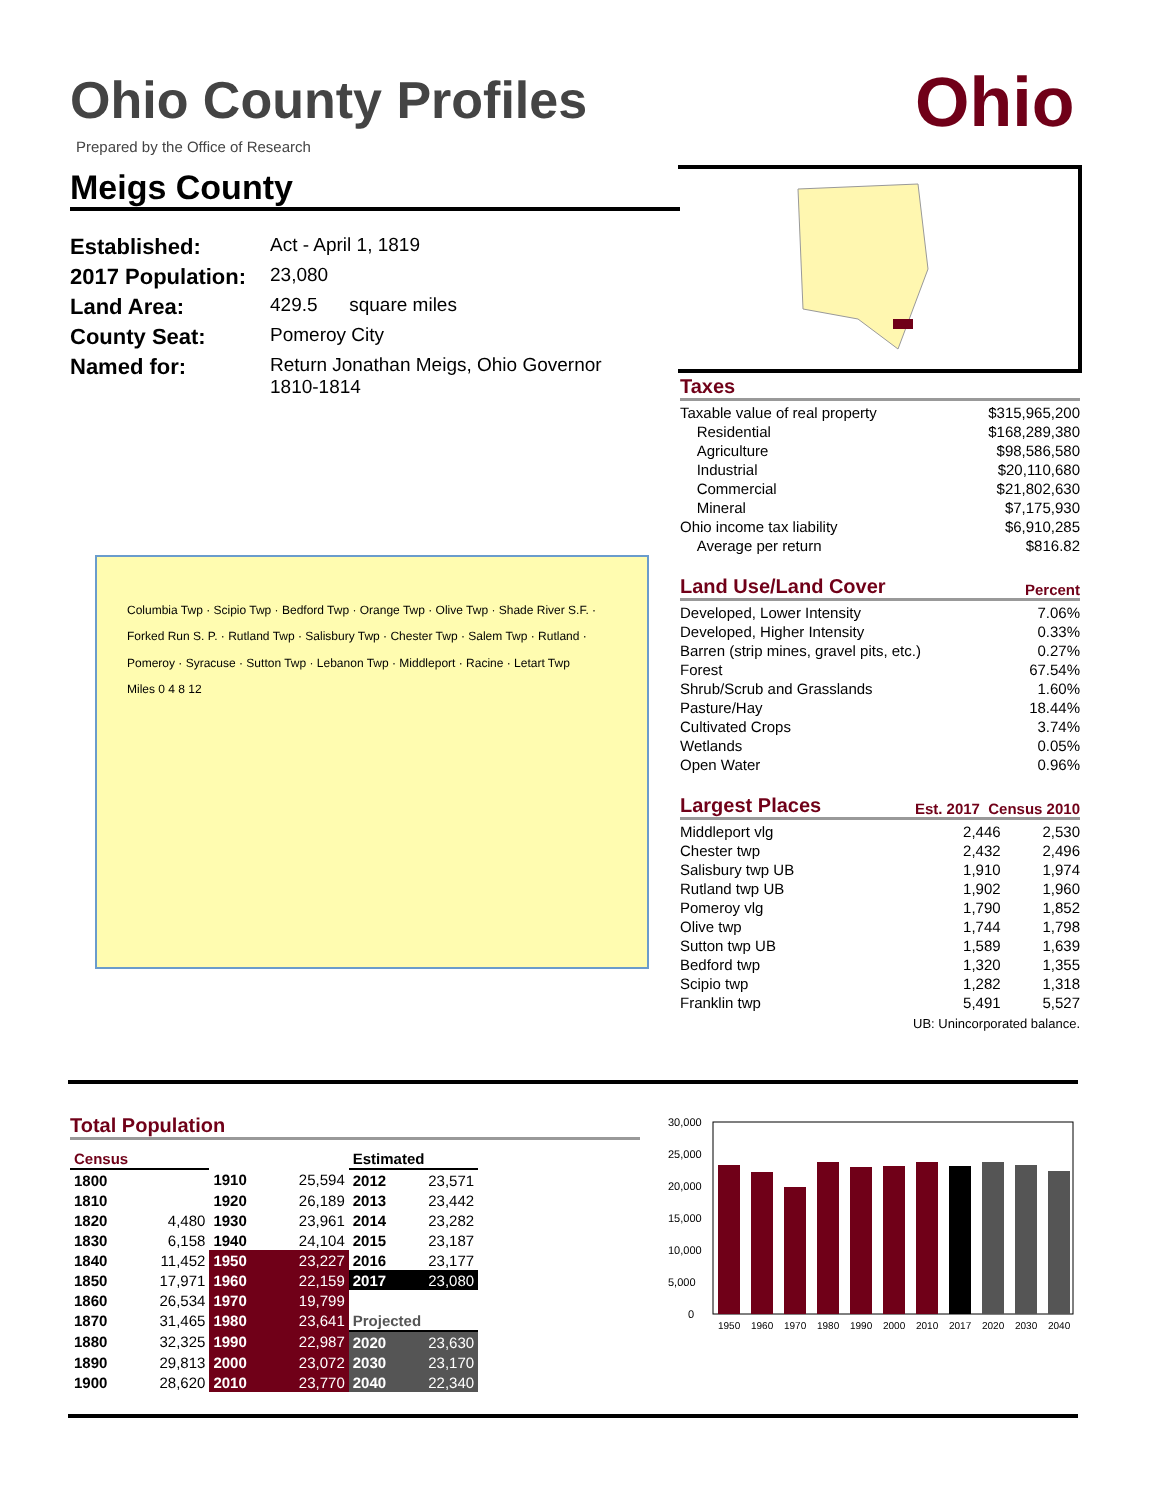Ohio County Profiles
Prepared by the Office of Research
Ohio
Meigs County
| Established: | Act - April 1, 1819 |
| 2017 Population: | 23,080 |
| Land Area: | 429.5 square miles |
| County Seat: | Pomeroy City |
| Named for: | Return Jonathan Meigs, Ohio Governor 1810-1814 |
Taxes
| Taxable value of real property | $315,965,200 |
| Residential | $168,289,380 |
| Agriculture | $98,586,580 |
| Industrial | $20,110,680 |
| Commercial | $21,802,630 |
| Mineral | $7,175,930 |
| Ohio income tax liability | $6,910,285 |
| Average per return | $816.82 |
Land Use/Land Cover Percent
| Developed, Lower Intensity | 7.06% |
| Developed, Higher Intensity | 0.33% |
| Barren (strip mines, gravel pits, etc.) | 0.27% |
| Forest | 67.54% |
| Shrub/Scrub and Grasslands | 1.60% |
| Pasture/Hay | 18.44% |
| Cultivated Crops | 3.74% |
| Wetlands | 0.05% |
| Open Water | 0.96% |
Largest Places Est. 2017 Census 2010
| Middleport vlg | 2,446 | 2,530 |
| Chester twp | 2,432 | 2,496 |
| Salisbury twp UB | 1,910 | 1,974 |
| Rutland twp UB | 1,902 | 1,960 |
| Pomeroy vlg | 1,790 | 1,852 |
| Olive twp | 1,744 | 1,798 |
| Sutton twp UB | 1,589 | 1,639 |
| Bedford twp | 1,320 | 1,355 |
| Scipio twp | 1,282 | 1,318 |
| Franklin twp | 5,491 | 5,527 |
UB: Unincorporated balance.
Columbia Twp · Scipio Twp · Bedford Twp · Orange Twp · Olive Twp · Shade River S.F. · Forked Run S. P. · Rutland Twp · Salisbury Twp · Chester Twp · Salem Twp · Rutland · Pomeroy · Syracuse · Sutton Twp · Lebanon Twp · Middleport · Racine · Letart Twp
Miles 0 4 8 12
Total Population
| Census | | | | Estimated | |
| 1800 | | 1910 | 25,594 | 2012 | 23,571 |
| 1810 | | 1920 | 26,189 | 2013 | 23,442 |
| 1820 | 4,480 | 1930 | 23,961 | 2014 | 23,282 |
| 1830 | 6,158 | 1940 | 24,104 | 2015 | 23,187 |
| 1840 | 11,452 | 1950 | 23,227 | 2016 | 23,177 |
| 1850 | 17,971 | 1960 | 22,159 | 2017 | 23,080 |
| 1860 | 26,534 | 1970 | 19,799 | | |
| 1870 | 31,465 | 1980 | 23,641 | Projected | |
| 1880 | 32,325 | 1990 | 22,987 | 2020 | 23,630 |
| 1890 | 29,813 | 2000 | 23,072 | 2030 | 23,170 |
| 1900 | 28,620 | 2010 | 23,770 | 2040 | 22,340 |
30,000
25,000
20,000
15,000
10,000
5,000
0
1950
1960
1970
1980
1990
2000
2010
2017
2020
2030
2040